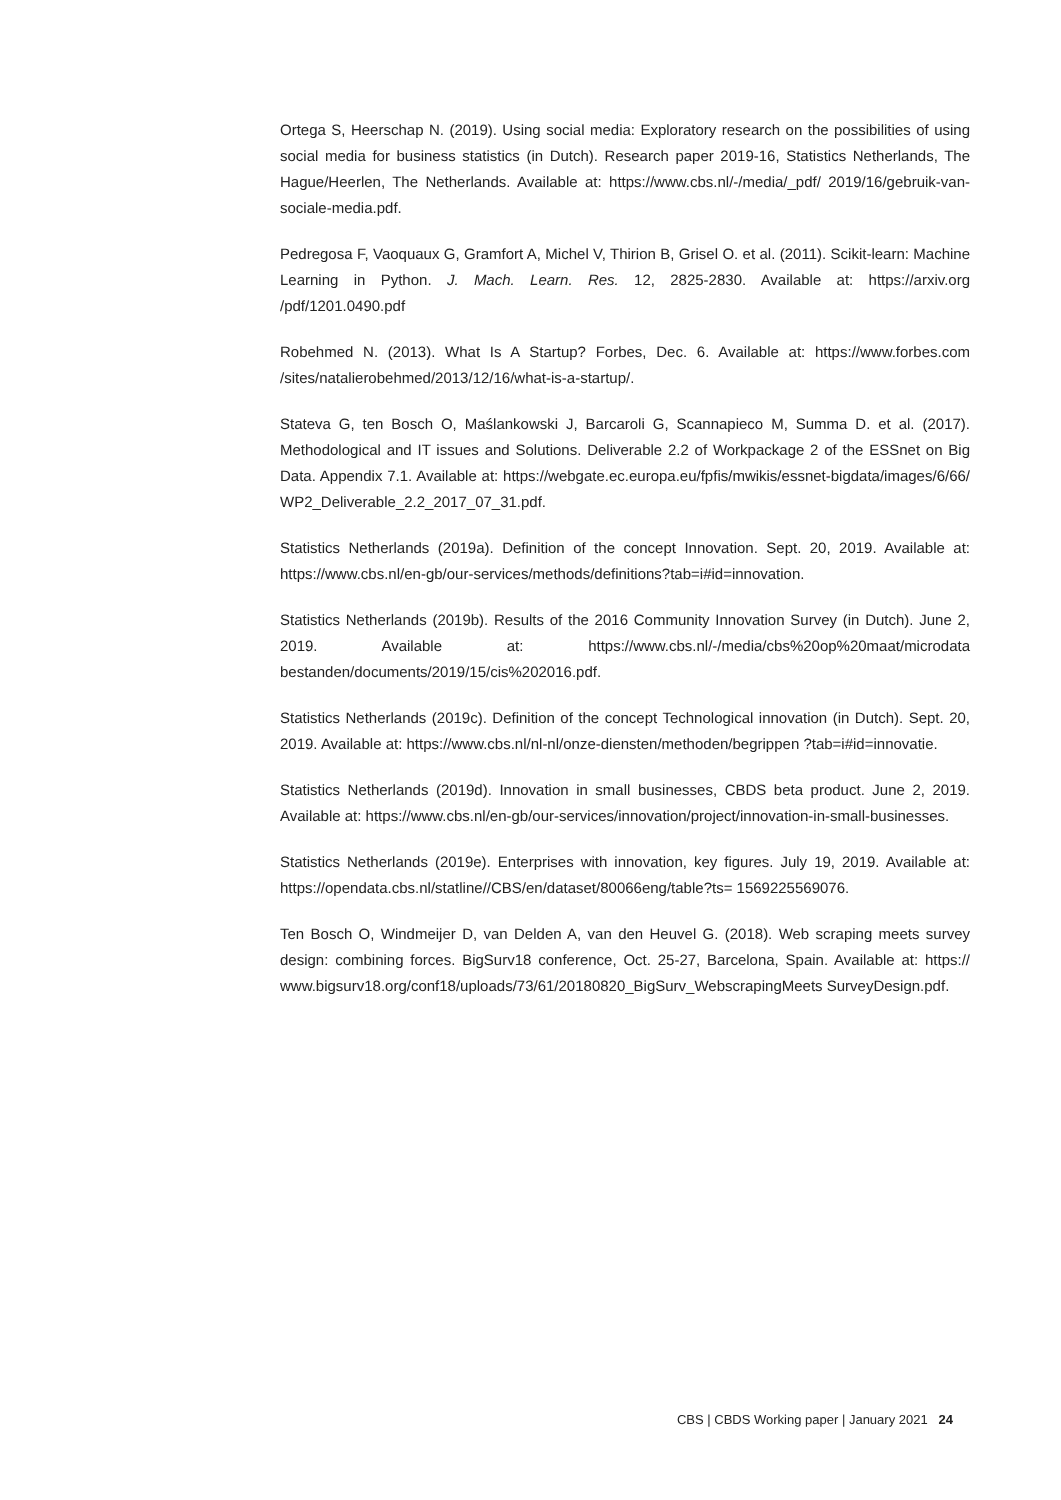Ortega S, Heerschap N. (2019). Using social media: Exploratory research on the possibilities of using social media for business statistics (in Dutch). Research paper 2019-16, Statistics Netherlands, The Hague/Heerlen, The Netherlands. Available at: https://www.cbs.nl/-/media/_pdf/ 2019/16/gebruik-van-sociale-media.pdf.
Pedregosa F, Vaoquaux G, Gramfort A, Michel V, Thirion B, Grisel O. et al. (2011). Scikit-learn: Machine Learning in Python. J. Mach. Learn. Res. 12, 2825-2830. Available at: https://arxiv.org /pdf/1201.0490.pdf
Robehmed N. (2013). What Is A Startup? Forbes, Dec. 6. Available at: https://www.forbes.com /sites/natalierobehmed/2013/12/16/what-is-a-startup/.
Stateva G, ten Bosch O, Maślankowski J, Barcaroli G, Scannapieco M, Summa D. et al. (2017). Methodological and IT issues and Solutions. Deliverable 2.2 of Workpackage 2 of the ESSnet on Big Data. Appendix 7.1. Available at: https://webgate.ec.europa.eu/fpfis/mwikis/essnet-bigdata/images/6/66/ WP2_Deliverable_2.2_2017_07_31.pdf.
Statistics Netherlands (2019a). Definition of the concept Innovation. Sept. 20, 2019. Available at: https://www.cbs.nl/en-gb/our-services/methods/definitions?tab=i#id=innovation.
Statistics Netherlands (2019b). Results of the 2016 Community Innovation Survey (in Dutch). June 2, 2019. Available at: https://www.cbs.nl/-/media/cbs%20op%20maat/microdata bestanden/documents/2019/15/cis%202016.pdf.
Statistics Netherlands (2019c). Definition of the concept Technological innovation (in Dutch). Sept. 20, 2019. Available at: https://www.cbs.nl/nl-nl/onze-diensten/methoden/begrippen ?tab=i#id=innovatie.
Statistics Netherlands (2019d). Innovation in small businesses, CBDS beta product. June 2, 2019. Available at: https://www.cbs.nl/en-gb/our-services/innovation/project/innovation-in-small-businesses.
Statistics Netherlands (2019e). Enterprises with innovation, key figures. July 19, 2019. Available at: https://opendata.cbs.nl/statline//CBS/en/dataset/80066eng/table?ts= 1569225569076.
Ten Bosch O, Windmeijer D, van Delden A, van den Heuvel G. (2018). Web scraping meets survey design: combining forces. BigSurv18 conference, Oct. 25-27, Barcelona, Spain. Available at: https:// www.bigsurv18.org/conf18/uploads/73/61/20180820_BigSurv_WebscrapingMeets SurveyDesign.pdf.
CBS | CBDS Working paper | January 2021 24